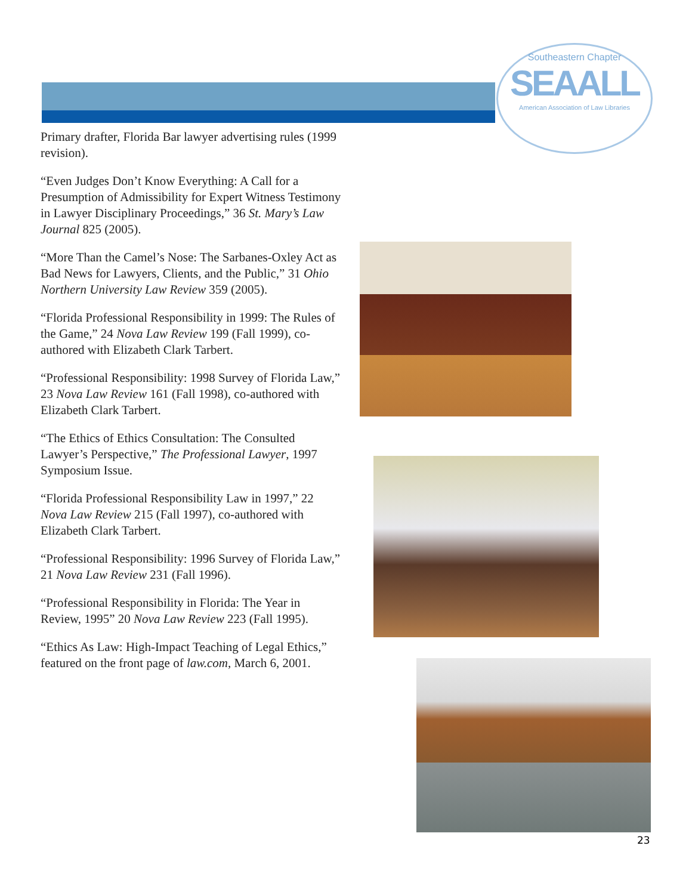Southeastern Chapter
SEAALL
American Association of Law Libraries
Primary drafter, Florida Bar lawyer advertising rules (1999 revision).
“Even Judges Don’t Know Everything: A Call for a Presumption of Admissibility for Expert Witness Testimony in Lawyer Disciplinary Proceedings,” 36 St. Mary’s Law Journal 825 (2005).
“More Than the Camel’s Nose: The Sarbanes-Oxley Act as Bad News for Lawyers, Clients, and the Public,” 31 Ohio Northern University Law Review 359 (2005).
“Florida Professional Responsibility in 1999: The Rules of the Game,” 24 Nova Law Review 199 (Fall 1999), co-authored with Elizabeth Clark Tarbert.
“Professional Responsibility: 1998 Survey of Florida Law,” 23 Nova Law Review 161 (Fall 1998), co-authored with Elizabeth Clark Tarbert.
“The Ethics of Ethics Consultation: The Consulted Lawyer’s Perspective,” The Professional Lawyer, 1997 Symposium Issue.
“Florida Professional Responsibility Law in 1997,” 22 Nova Law Review 215 (Fall 1997), co-authored with Elizabeth Clark Tarbert.
“Professional Responsibility: 1996 Survey of Florida Law,” 21 Nova Law Review 231 (Fall 1996).
“Professional Responsibility in Florida: The Year in Review, 1995” 20 Nova Law Review 223 (Fall 1995).
“Ethics As Law: High-Impact Teaching of Legal Ethics,” featured on the front page of law.com, March 6, 2001.
23